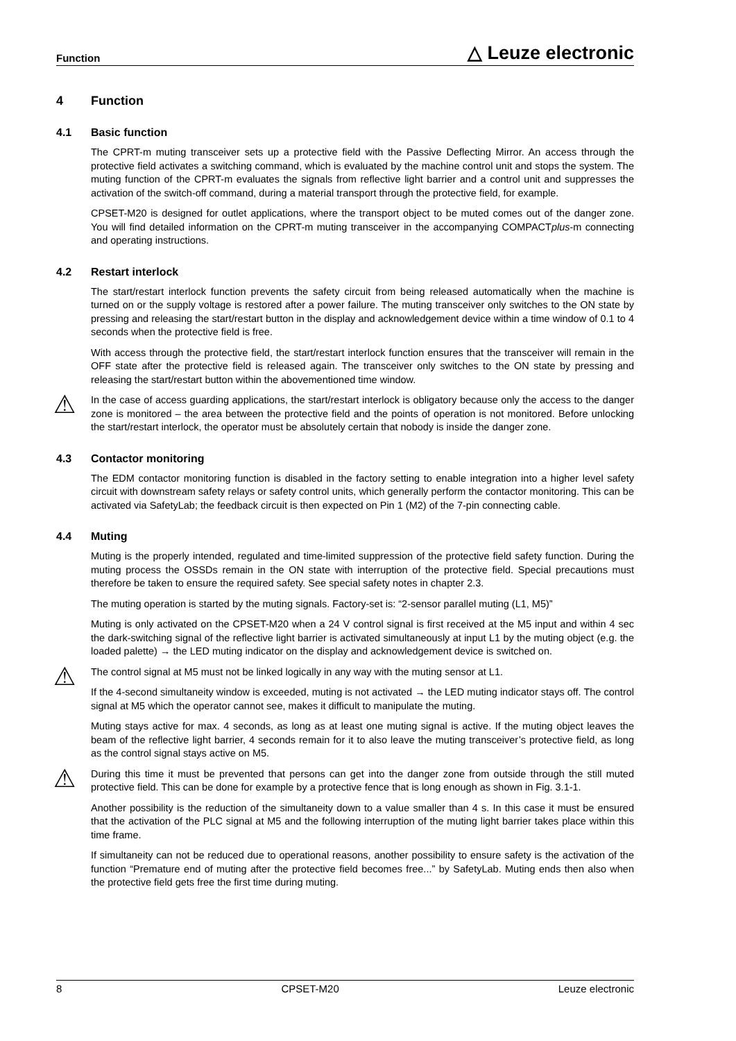Function △ Leuze electronic
4 Function
4.1 Basic function
The CPRT-m muting transceiver sets up a protective field with the Passive Deflecting Mirror. An access through the protective field activates a switching command, which is evaluated by the machine control unit and stops the system. The muting function of the CPRT-m evaluates the signals from reflective light barrier and a control unit and suppresses the activation of the switch-off command, during a material transport through the protective field, for example.
CPSET-M20 is designed for outlet applications, where the transport object to be muted comes out of the danger zone. You will find detailed information on the CPRT-m muting transceiver in the accompanying COMPACTplus-m connecting and operating instructions.
4.2 Restart interlock
The start/restart interlock function prevents the safety circuit from being released automatically when the machine is turned on or the supply voltage is restored after a power failure. The muting transceiver only switches to the ON state by pressing and releasing the start/restart button in the display and acknowledgement device within a time window of 0.1 to 4 seconds when the protective field is free.
With access through the protective field, the start/restart interlock function ensures that the transceiver will remain in the OFF state after the protective field is released again. The transceiver only switches to the ON state by pressing and releasing the start/restart button within the abovementioned time window.
⚠ In the case of access guarding applications, the start/restart interlock is obligatory because only the access to the danger zone is monitored – the area between the protective field and the points of operation is not monitored. Before unlocking the start/restart interlock, the operator must be absolutely certain that nobody is inside the danger zone.
4.3 Contactor monitoring
The EDM contactor monitoring function is disabled in the factory setting to enable integration into a higher level safety circuit with downstream safety relays or safety control units, which generally perform the contactor monitoring. This can be activated via SafetyLab; the feedback circuit is then expected on Pin 1 (M2) of the 7-pin connecting cable.
4.4 Muting
Muting is the properly intended, regulated and time-limited suppression of the protective field safety function. During the muting process the OSSDs remain in the ON state with interruption of the protective field. Special precautions must therefore be taken to ensure the required safety. See special safety notes in chapter 2.3.
The muting operation is started by the muting signals. Factory-set is: “2-sensor parallel muting (L1, M5)”
Muting is only activated on the CPSET-M20 when a 24 V control signal is first received at the M5 input and within 4 sec the dark-switching signal of the reflective light barrier is activated simultaneously at input L1 by the muting object (e.g. the loaded palette) → the LED muting indicator on the display and acknowledgement device is switched on.
⚠ The control signal at M5 must not be linked logically in any way with the muting sensor at L1.
If the 4-second simultaneity window is exceeded, muting is not activated → the LED muting indicator stays off. The control signal at M5 which the operator cannot see, makes it difficult to manipulate the muting.
Muting stays active for max. 4 seconds, as long as at least one muting signal is active. If the muting object leaves the beam of the reflective light barrier, 4 seconds remain for it to also leave the muting transceiver’s protective field, as long as the control signal stays active on M5.
⚠ During this time it must be prevented that persons can get into the danger zone from outside through the still muted protective field. This can be done for example by a protective fence that is long enough as shown in Fig. 3.1-1.
Another possibility is the reduction of the simultaneity down to a value smaller than 4 s. In this case it must be ensured that the activation of the PLC signal at M5 and the following interruption of the muting light barrier takes place within this time frame.
If simultaneity can not be reduced due to operational reasons, another possibility to ensure safety is the activation of the function “Premature end of muting after the protective field becomes free...” by SafetyLab. Muting ends then also when the protective field gets free the first time during muting.
8 CPSET-M20 Leuze electronic